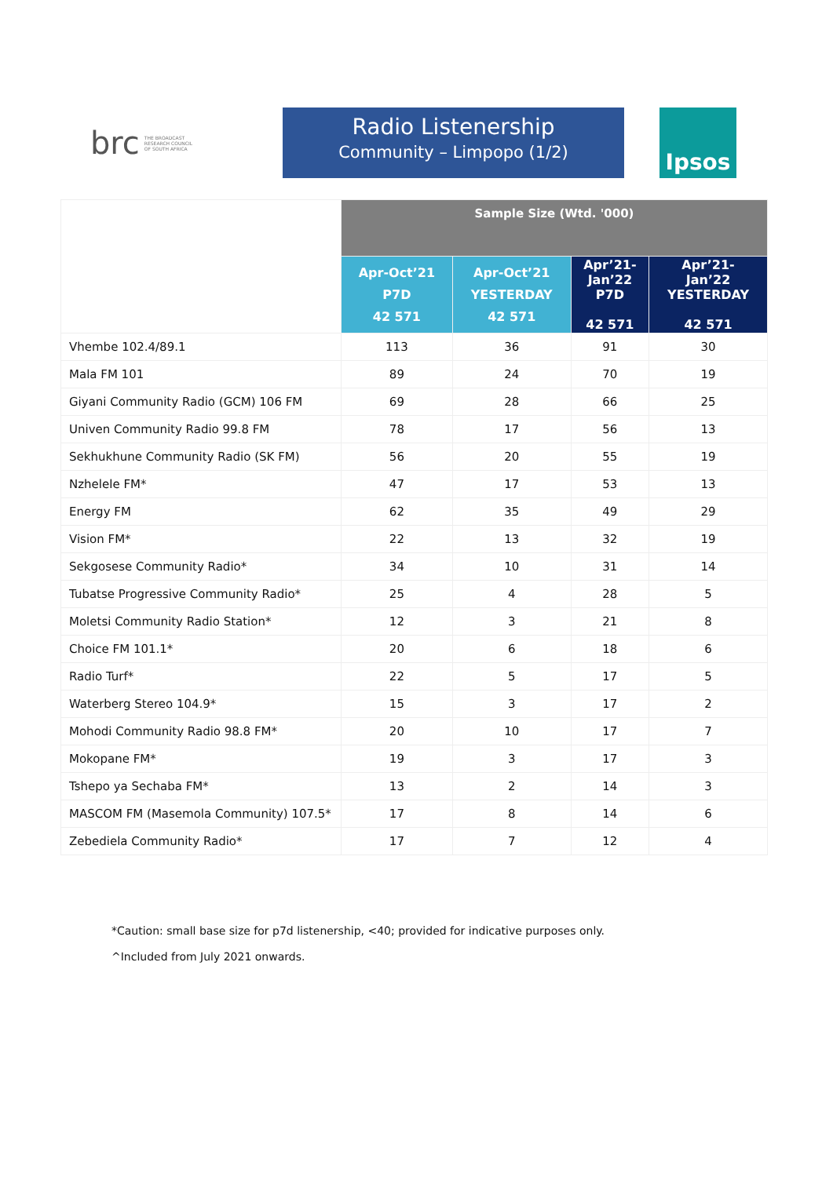brc THE BROADCAST
RESEARCH COUNCIL
OF SOUTH AFRICA
Radio Listenership
Community – Limpopo (1/2)
Ipsos
| | Sample Size (Wtd. '000) | | | |
| --- | --- | --- | --- | --- |
| | Apr-Oct’21 P7D 42 571 | Apr-Oct’21 YESTERDAY 42 571 | Apr’21- Jan’22 P7D 42 571 | Apr’21- Jan’22 YESTERDAY 42 571 |
| Vhembe 102.4/89.1 | 113 | 36 | 91 | 30 |
| Mala FM 101 | 89 | 24 | 70 | 19 |
| Giyani Community Radio (GCM) 106 FM | 69 | 28 | 66 | 25 |
| Univen Community Radio 99.8 FM | 78 | 17 | 56 | 13 |
| Sekhukhune Community Radio (SK FM) | 56 | 20 | 55 | 19 |
| Nzhelele FM* | 47 | 17 | 53 | 13 |
| Energy FM | 62 | 35 | 49 | 29 |
| Vision FM* | 22 | 13 | 32 | 19 |
| Sekgosese Community Radio* | 34 | 10 | 31 | 14 |
| Tubatse Progressive Community Radio* | 25 | 4 | 28 | 5 |
| Moletsi Community Radio Station* | 12 | 3 | 21 | 8 |
| Choice FM 101.1* | 20 | 6 | 18 | 6 |
| Radio Turf* | 22 | 5 | 17 | 5 |
| Waterberg Stereo 104.9* | 15 | 3 | 17 | 2 |
| Mohodi Community Radio 98.8 FM* | 20 | 10 | 17 | 7 |
| Mokopane FM* | 19 | 3 | 17 | 3 |
| Tshepo ya Sechaba FM* | 13 | 2 | 14 | 3 |
| MASCOM FM (Masemola Community) 107.5* | 17 | 8 | 14 | 6 |
| Zebediela Community Radio* | 17 | 7 | 12 | 4 |
*Caution: small base size for p7d listenership, <40; provided for indicative purposes only.
^Included from July 2021 onwards.